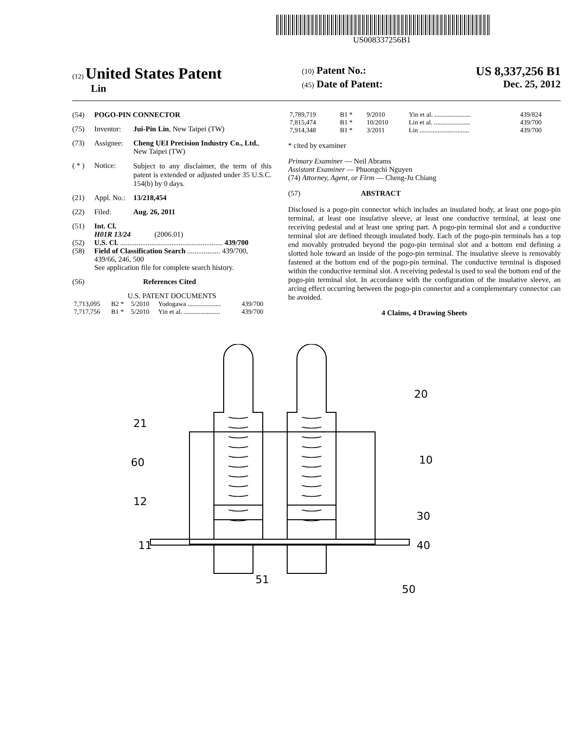US008337256B1
(12) United States Patent
Lin
(10) Patent No.: US 8,337,256 B1
(45) Date of Patent: Dec. 25, 2012
(54) POGO-PIN CONNECTOR
(75) Inventor: Jui-Pin Lin, New Taipei (TW)
(73) Assignee: Cheng UEI Precision Industry Co., Ltd., New Taipei (TW)
( * ) Notice: Subject to any disclaimer, the term of this patent is extended or adjusted under 35 U.S.C. 154(b) by 0 days.
(21) Appl. No.: 13/218,454
(22) Filed: Aug. 26, 2011
(51) Int. Cl.
H01R 13/24 (2006.01)
(52) U.S. Cl. ........................................................ 439/700
(58) Field of Classification Search .................. 439/700, 439/66, 246, 500
See application file for complete search history.
(56) References Cited
U.S. PATENT DOCUMENTS
| 7,713,095 | B2 * | 5/2010 | Yodogawa .................... | 439/700 |
| 7,717,756 | B1 * | 5/2010 | Yin et al. ...................... | 439/700 |
| 7,789,719 | B1 * | 9/2010 | Yin et al. ...................... | 439/824 |
| 7,815,474 | B1 * | 10/2010 | Lin et al. ...................... | 439/700 |
| 7,914,348 | B1 * | 3/2011 | Lin .............................. | 439/700 |
* cited by examiner
Primary Examiner — Neil Abrams
Assistant Examiner — Phuongchi Nguyen
(74) Attorney, Agent, or Firm — Cheng-Ju Chiang
(57) ABSTRACT
Disclosed is a pogo-pin connector which includes an insulated body, at least one pogo-pin terminal, at least one insulative sleeve, at least one conductive terminal, at least one receiving pedestal and at least one spring part. A pogo-pin terminal slot and a conductive terminal slot are defined through insulated body. Each of the pogo-pin terminals has a top end movably protruded beyond the pogo-pin terminal slot and a bottom end defining a slotted hole toward an inside of the pogo-pin terminal. The insulative sleeve is removably fastened at the bottom end of the pogo-pin terminal. The conductive terminal is disposed within the conductive terminal slot. A receiving pedestal is used to seal the bottom end of the pogo-pin terminal slot. In accordance with the configuration of the insulative sleeve, an arcing effect occurring between the pogo-pin connector and a complementary connector can be avoided.
4 Claims, 4 Drawing Sheets
20
21
60
10
12
30
11
40
51
50